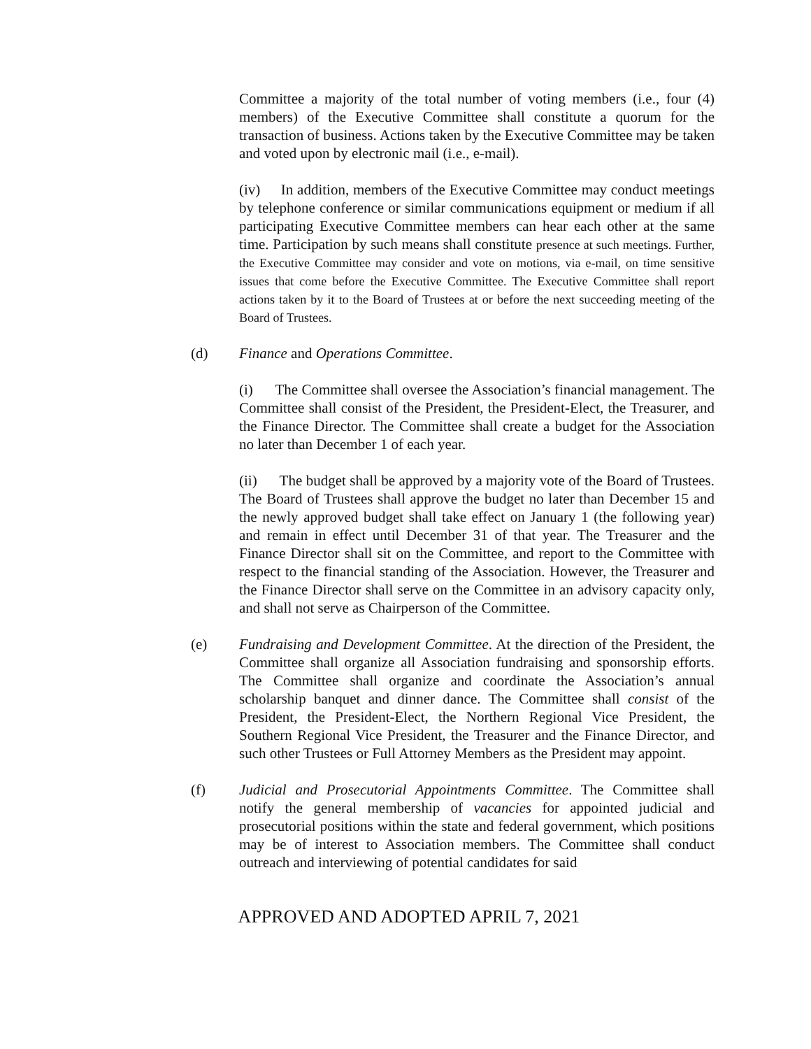Committee a majority of the total number of voting members (i.e., four (4) members) of the Executive Committee shall constitute a quorum for the transaction of business. Actions taken by the Executive Committee may be taken and voted upon by electronic mail (i.e., e-mail).
(iv) In addition, members of the Executive Committee may conduct meetings by telephone conference or similar communications equipment or medium if all participating Executive Committee members can hear each other at the same time. Participation by such means shall constitute presence at such meetings. Further, the Executive Committee may consider and vote on motions, via e-mail, on time sensitive issues that come before the Executive Committee. The Executive Committee shall report actions taken by it to the Board of Trustees at or before the next succeeding meeting of the Board of Trustees.
(d) Finance and Operations Committee.
(i) The Committee shall oversee the Association’s financial management. The Committee shall consist of the President, the President-Elect, the Treasurer, and the Finance Director. The Committee shall create a budget for the Association no later than December 1 of each year.
(ii) The budget shall be approved by a majority vote of the Board of Trustees. The Board of Trustees shall approve the budget no later than December 15 and the newly approved budget shall take effect on January 1 (the following year) and remain in effect until December 31 of that year. The Treasurer and the Finance Director shall sit on the Committee, and report to the Committee with respect to the financial standing of the Association. However, the Treasurer and the Finance Director shall serve on the Committee in an advisory capacity only, and shall not serve as Chairperson of the Committee.
(e) Fundraising and Development Committee. At the direction of the President, the Committee shall organize all Association fundraising and sponsorship efforts. The Committee shall organize and coordinate the Association’s annual scholarship banquet and dinner dance. The Committee shall consist of the President, the President-Elect, the Northern Regional Vice President, the Southern Regional Vice President, the Treasurer and the Finance Director, and such other Trustees or Full Attorney Members as the President may appoint.
(f) Judicial and Prosecutorial Appointments Committee. The Committee shall notify the general membership of vacancies for appointed judicial and prosecutorial positions within the state and federal government, which positions may be of interest to Association members. The Committee shall conduct outreach and interviewing of potential candidates for said
APPROVED AND ADOPTED APRIL 7, 2021